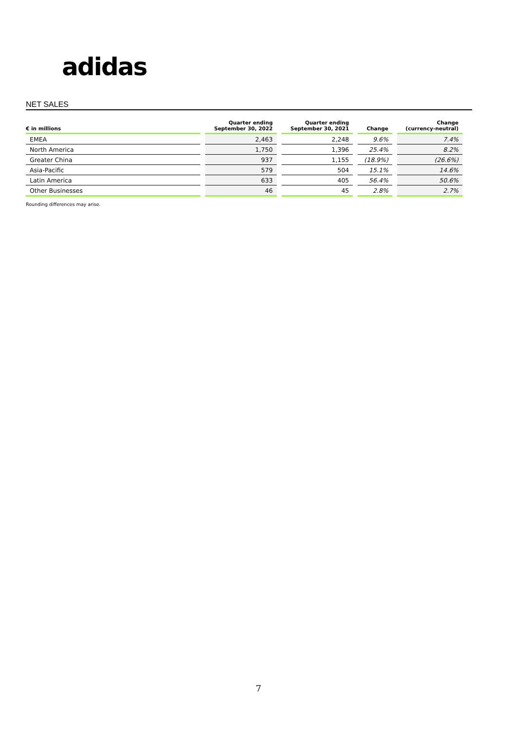adidas
NET SALES
| € in millions | Quarter ending September 30, 2022 | Quarter ending September 30, 2021 | Change | Change (currency-neutral) |
| --- | --- | --- | --- | --- |
| EMEA | 2,463 | 2,248 | 9.6% | 7.4% |
| North America | 1,750 | 1,396 | 25.4% | 8.2% |
| Greater China | 937 | 1,155 | (18.9%) | (26.6%) |
| Asia-Pacific | 579 | 504 | 15.1% | 14.6% |
| Latin America | 633 | 405 | 56.4% | 50.6% |
| Other Businesses | 46 | 45 | 2.8% | 2.7% |
Rounding differences may arise.
7